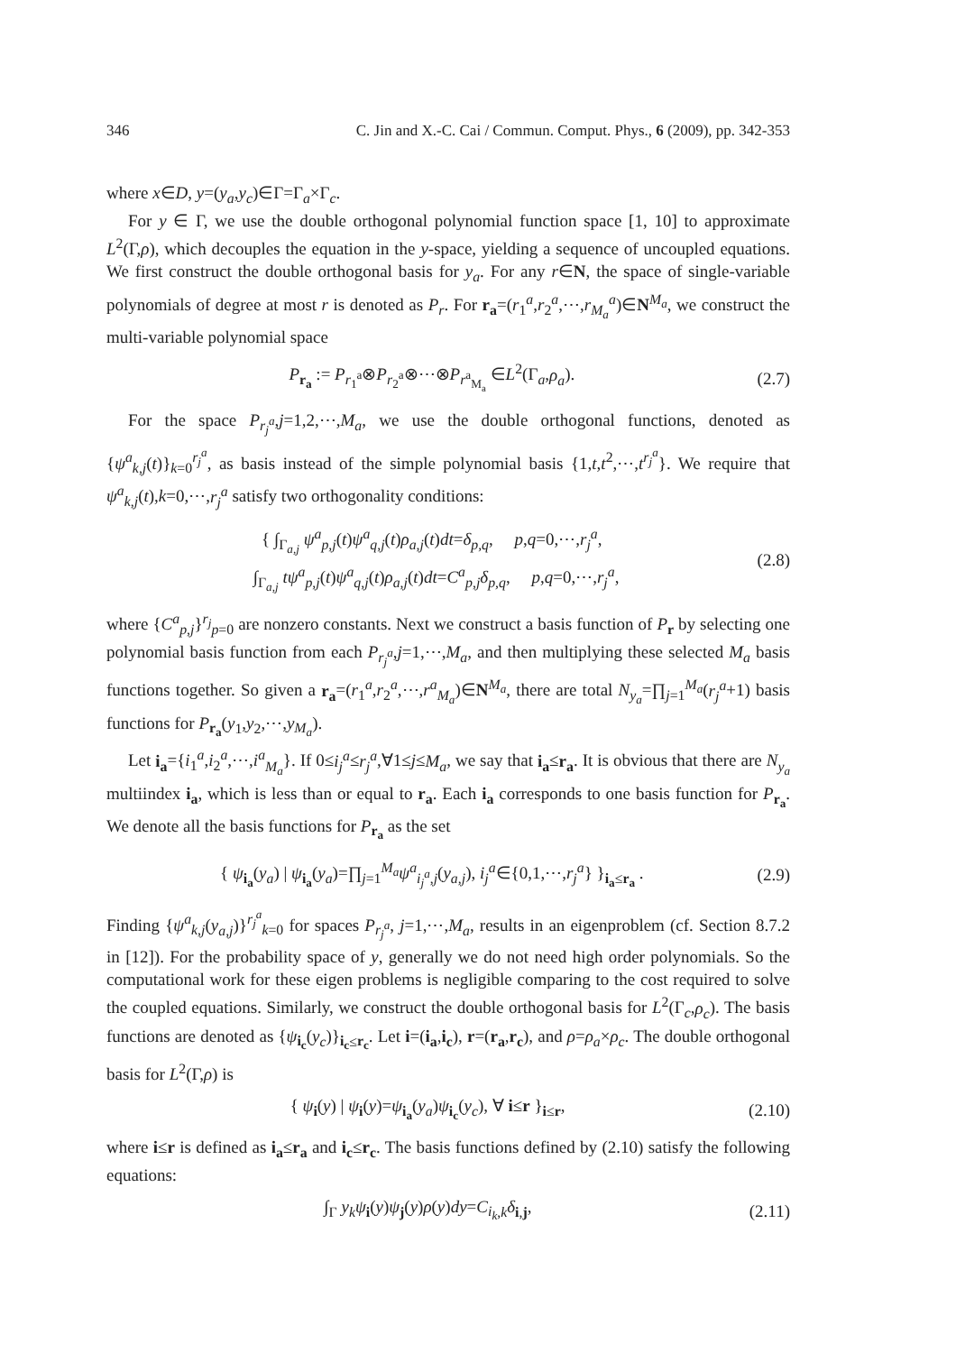346 C. Jin and X.-C. Cai / Commun. Comput. Phys., 6 (2009), pp. 342-353
where x∈D, y=(y<sub>a</sub>,y<sub>c</sub>)∈Γ=Γ<sub>a</sub>×Γ<sub>c</sub>.
For y ∈ Γ, we use the double orthogonal polynomial function space [1, 10] to approximate L<sup>2</sup>(Γ,ρ), which decouples the equation in the y-space, yielding a sequence of uncoupled equations. We first construct the double orthogonal basis for y<sub>a</sub>. For any r∈N, the space of single-variable polynomials of degree at most r is denoted as P<sub>r</sub>. For r<sub>a</sub>=(r<sub>1</sub><sup>a</sup>,r<sub>2</sub><sup>a</sup>,⋯,r<sub>M<sub>a</sub></sub><sup>a</sup>)∈N<sup>M<sub>a</sub></sup>, we construct the multi-variable polynomial space
P<sub>r<sub>a</sub></sub> := P<sub>r<sub>1</sub><sup>a</sup></sub>⊗P<sub>r<sub>2</sub><sup>a</sup></sub>⊗⋯⊗P<sub>r<sup>a</sup><sub>M<sub>a</sub></sub></sub> ∈L<sup>2</sup>(Γ<sub>a</sub>,ρ<sub>a</sub>). (2.7)
For the space P<sub>r<sub>j</sub><sup>a</sup></sub>,j=1,2,⋯,M<sub>a</sub>, we use the double orthogonal functions, denoted as {ψ<sup>a</sup><sub>k,j</sub>(t)}<sub>k=0</sub><sup>r<sub>j</sub><sup>a</sup></sup>, as basis instead of the simple polynomial basis {1,t,t<sup>2</sup>,⋯,t<sup>r<sub>j</sub><sup>a</sup></sup>}. We require that ψ<sup>a</sup><sub>k,j</sub>(t),k=0,⋯,r<sub>j</sub><sup>a</sup> satisfy two orthogonality conditions:
{ ∫<sub>Γ<sub>a,j</sub></sub> ψ<sup>a</sup><sub>p,j</sub>(t)ψ<sup>a</sup><sub>q,j</sub>(t)ρ<sub>a,j</sub>(t)dt=δ<sub>p,q</sub>, p,q=0,⋯,r<sub>j</sub><sup>a</sup>,
∫<sub>Γ<sub>a,j</sub></sub> tψ<sup>a</sup><sub>p,j</sub>(t)ψ<sup>a</sup><sub>q,j</sub>(t)ρ<sub>a,j</sub>(t)dt=C<sup>a</sup><sub>p,j</sub>δ<sub>p,q</sub>, p,q=0,⋯,r<sub>j</sub><sup>a</sup>, (2.8)
where {C<sup>a</sup><sub>p,j</sub>}<sup>r<sub>j</sub></sup><sub>p=0</sub> are nonzero constants. Next we construct a basis function of P<sub>r</sub> by selecting one polynomial basis function from each P<sub>r<sub>j</sub><sup>a</sup></sub>,j=1,⋯,M<sub>a</sub>, and then multiplying these selected M<sub>a</sub> basis functions together. So given a r<sub>a</sub>=(r<sub>1</sub><sup>a</sup>,r<sub>2</sub><sup>a</sup>,⋯,r<sup>a</sup><sub>M<sub>a</sub></sub>)∈N<sup>M<sub>a</sub></sup>, there are total N<sub>y<sub>a</sub></sub>=∏<sub>j=1</sub><sup>M<sub>a</sub></sup>(r<sub>j</sub><sup>a</sup>+1) basis functions for P<sub>r<sub>a</sub></sub>(y<sub>1</sub>,y<sub>2</sub>,⋯,y<sub>M<sub>a</sub></sub>).
Let i<sub>a</sub>={i<sub>1</sub><sup>a</sup>,i<sub>2</sub><sup>a</sup>,⋯,i<sup>a</sup><sub>M<sub>a</sub></sub>}. If 0≤i<sub>j</sub><sup>a</sup>≤r<sub>j</sub><sup>a</sup>,∀1≤j≤M<sub>a</sub>, we say that i<sub>a</sub>≤r<sub>a</sub>. It is obvious that there are N<sub>y<sub>a</sub></sub> multiindex i<sub>a</sub>, which is less than or equal to r<sub>a</sub>. Each i<sub>a</sub> corresponds to one basis function for P<sub>r<sub>a</sub></sub>. We denote all the basis functions for P<sub>r<sub>a</sub></sub> as the set
{ ψ<sub>i<sub>a</sub></sub>(y<sub>a</sub>) | ψ<sub>i<sub>a</sub></sub>(y<sub>a</sub>)=∏<sub>j=1</sub><sup>M<sub>a</sub></sup>ψ<sup>a</sup><sub>i<sub>j</sub><sup>a</sup>,j</sub>(y<sub>a,j</sub>), i<sub>j</sub><sup>a</sup>∈{0,1,⋯,r<sub>j</sub><sup>a</sup>} }<sub>i<sub>a</sub>≤r<sub>a</sub></sub> . (2.9)
Finding {ψ<sup>a</sup><sub>k,j</sub>(y<sub>a,j</sub>)}<sup>r<sub>j</sub><sup>a</sup></sup><sub>k=0</sub> for spaces P<sub>r<sub>j</sub><sup>a</sup></sub>, j=1,⋯,M<sub>a</sub>, results in an eigenproblem (cf. Section 8.7.2 in [12]). For the probability space of y, generally we do not need high order polynomials. So the computational work for these eigen problems is negligible comparing to the cost required to solve the coupled equations. Similarly, we construct the double orthogonal basis for L<sup>2</sup>(Γ<sub>c</sub>,ρ<sub>c</sub>). The basis functions are denoted as {ψ<sub>i<sub>c</sub></sub>(y<sub>c</sub>)}<sub>i<sub>c</sub>≤r<sub>c</sub></sub>. Let i=(i<sub>a</sub>,i<sub>c</sub>), r=(r<sub>a</sub>,r<sub>c</sub>), and ρ=ρ<sub>a</sub>×ρ<sub>c</sub>. The double orthogonal basis for L<sup>2</sup>(Γ,ρ) is
{ ψ<sub>i</sub>(y) | ψ<sub>i</sub>(y)=ψ<sub>i<sub>a</sub></sub>(y<sub>a</sub>)ψ<sub>i<sub>c</sub></sub>(y<sub>c</sub>), ∀ i≤r }<sub>i≤r</sub>, (2.10)
where i≤r is defined as i<sub>a</sub>≤r<sub>a</sub> and i<sub>c</sub>≤r<sub>c</sub>. The basis functions defined by (2.10) satisfy the following equations:
∫<sub>Γ</sub> y<sub>k</sub>ψ<sub>i</sub>(y)ψ<sub>j</sub>(y)ρ(y)dy=C<sub>i<sub>k</sub>,k</sub>δ<sub>i,j</sub>, (2.11)